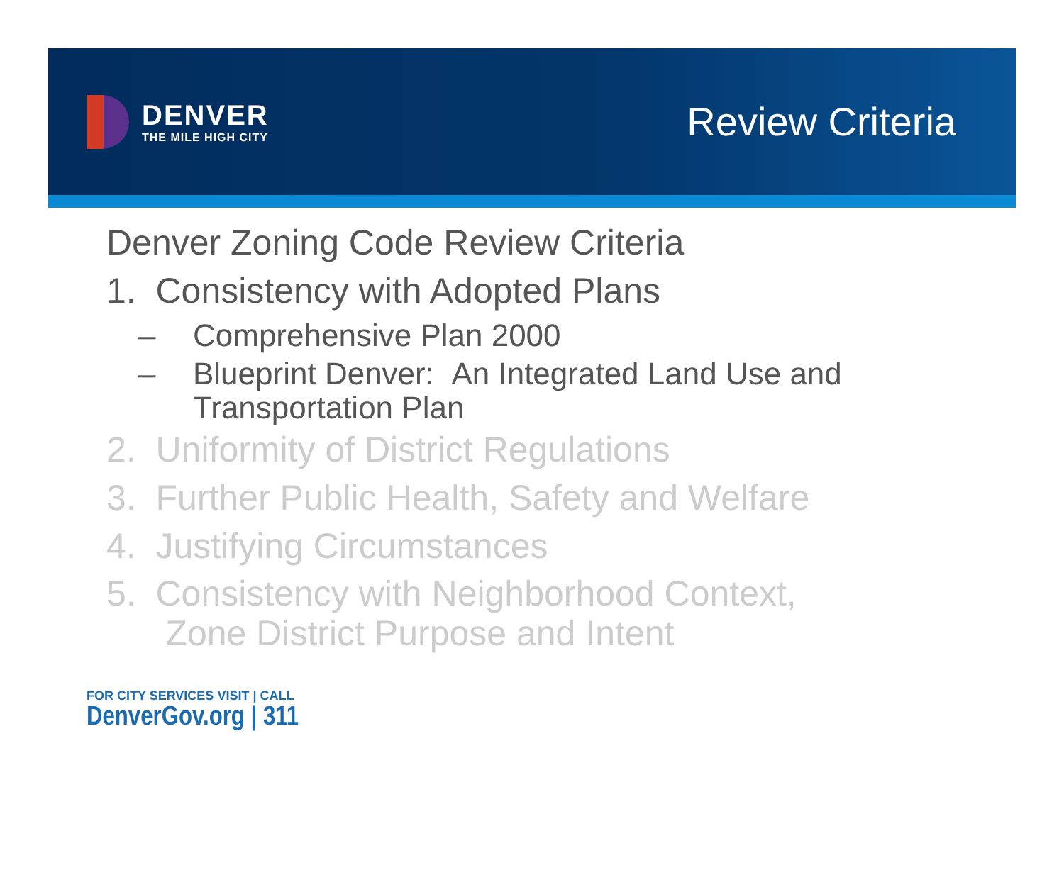DENVER
THE MILE HIGH CITY
Review Criteria
Denver Zoning Code Review Criteria
1. Consistency with Adopted Plans
– Comprehensive Plan 2000
– Blueprint Denver: An Integrated Land Use and
Transportation Plan
2. Uniformity of District Regulations
3. Further Public Health, Safety and Welfare
4. Justifying Circumstances
5. Consistency with Neighborhood Context,
Zone District Purpose and Intent
FOR CITY SERVICES VISIT | CALL
DenverGov.org | 311